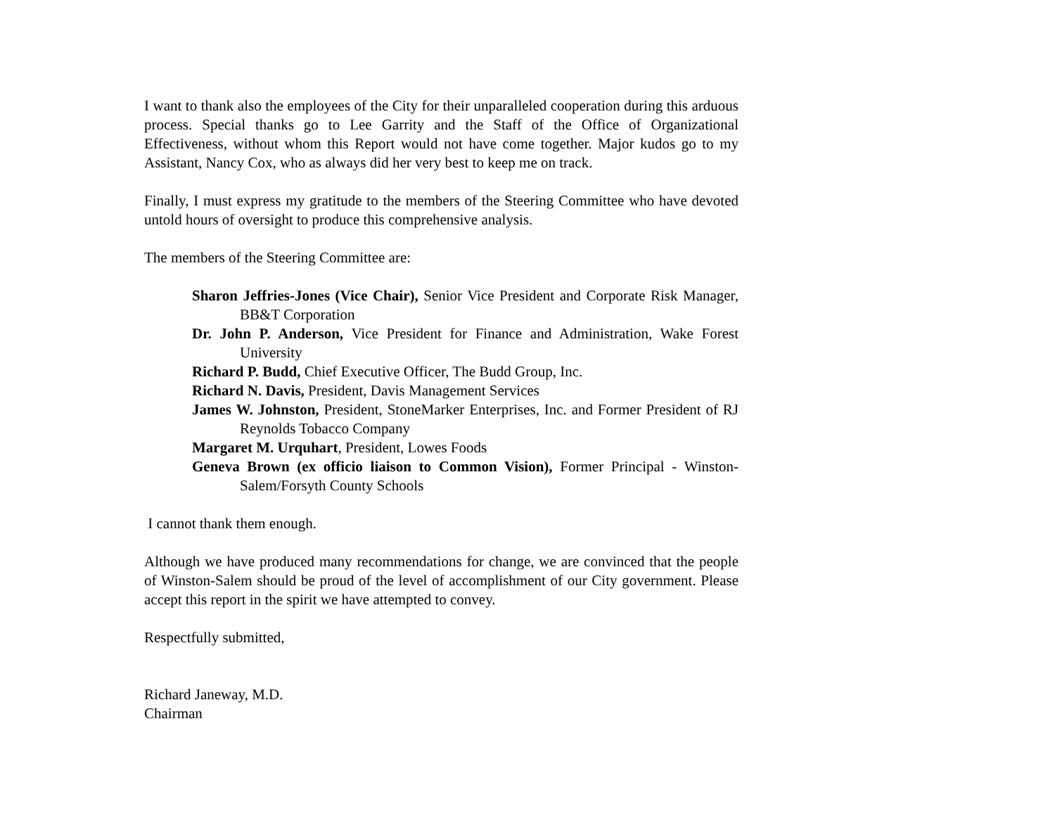I want to thank also the employees of the City for their unparalleled cooperation during this arduous process. Special thanks go to Lee Garrity and the Staff of the Office of Organizational Effectiveness, without whom this Report would not have come together. Major kudos go to my Assistant, Nancy Cox, who as always did her very best to keep me on track.
Finally, I must express my gratitude to the members of the Steering Committee who have devoted untold hours of oversight to produce this comprehensive analysis.
The members of the Steering Committee are:
Sharon Jeffries-Jones (Vice Chair), Senior Vice President and Corporate Risk Manager, BB&T Corporation
Dr. John P. Anderson, Vice President for Finance and Administration, Wake Forest University
Richard P. Budd, Chief Executive Officer, The Budd Group, Inc.
Richard N. Davis, President, Davis Management Services
James W. Johnston, President, StoneMarker Enterprises, Inc. and Former President of RJ Reynolds Tobacco Company
Margaret M. Urquhart, President, Lowes Foods
Geneva Brown (ex officio liaison to Common Vision), Former Principal - Winston-Salem/Forsyth County Schools
I cannot thank them enough.
Although we have produced many recommendations for change, we are convinced that the people of Winston-Salem should be proud of the level of accomplishment of our City government. Please accept this report in the spirit we have attempted to convey.
Respectfully submitted,
Richard Janeway, M.D.
Chairman